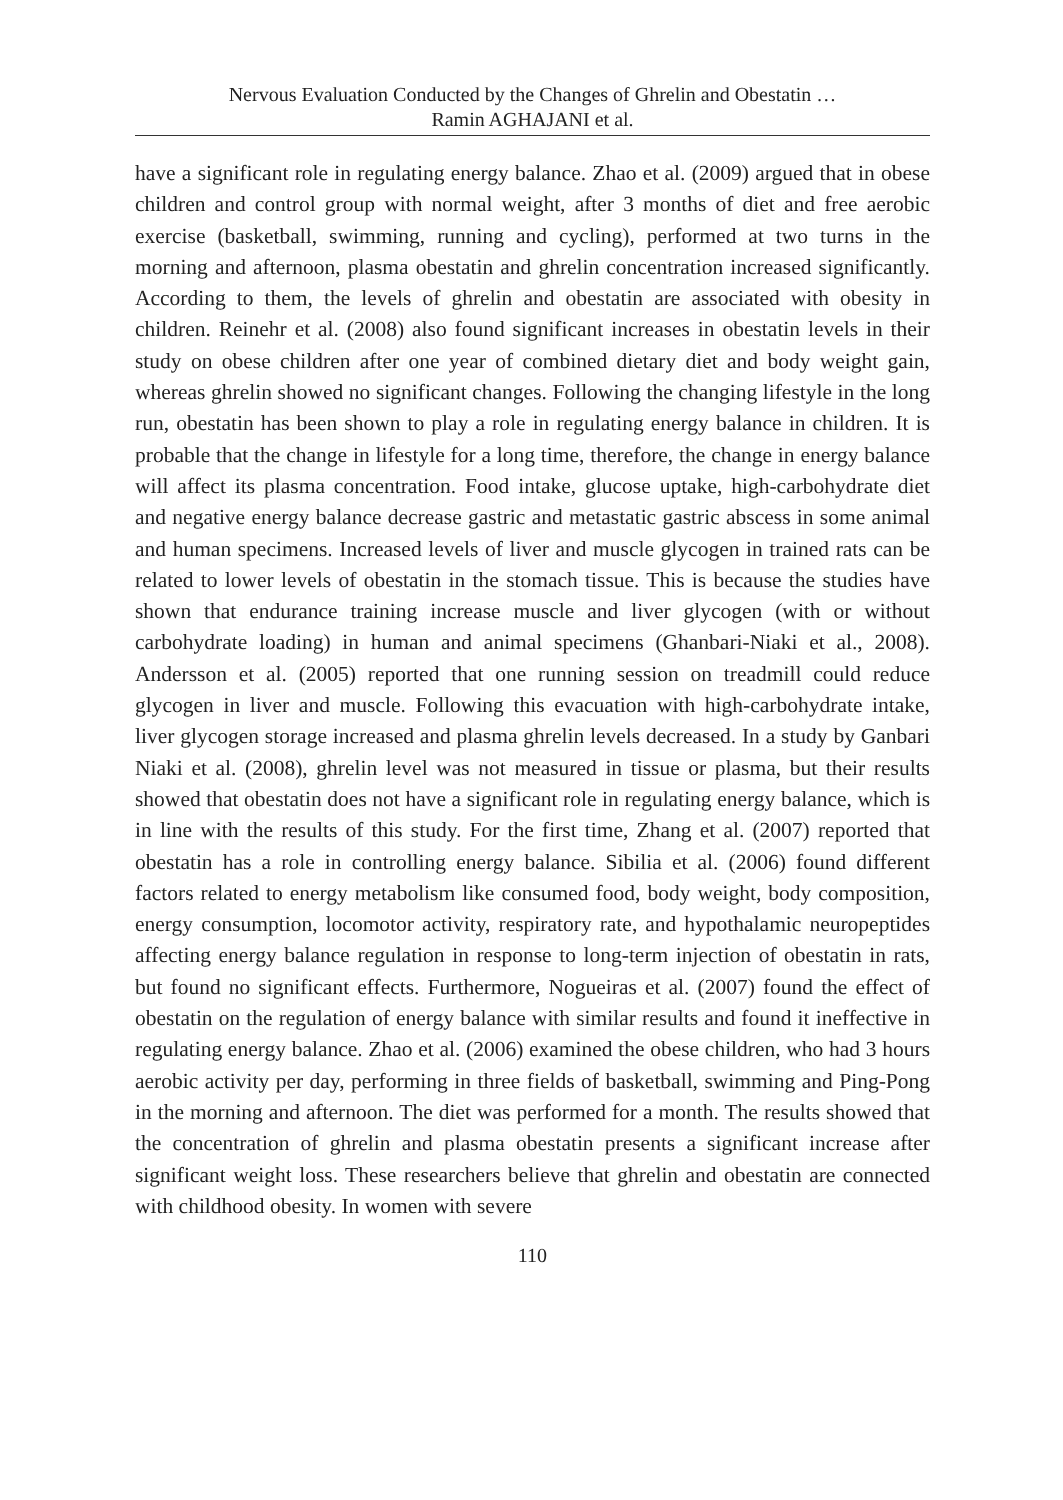Nervous Evaluation Conducted by the Changes of Ghrelin and Obestatin …
Ramin AGHAJANI et al.
have a significant role in regulating energy balance. Zhao et al. (2009) argued that in obese children and control group with normal weight, after 3 months of diet and free aerobic exercise (basketball, swimming, running and cycling), performed at two turns in the morning and afternoon, plasma obestatin and ghrelin concentration increased significantly. According to them, the levels of ghrelin and obestatin are associated with obesity in children. Reinehr et al. (2008) also found significant increases in obestatin levels in their study on obese children after one year of combined dietary diet and body weight gain, whereas ghrelin showed no significant changes. Following the changing lifestyle in the long run, obestatin has been shown to play a role in regulating energy balance in children. It is probable that the change in lifestyle for a long time, therefore, the change in energy balance will affect its plasma concentration. Food intake, glucose uptake, high-carbohydrate diet and negative energy balance decrease gastric and metastatic gastric abscess in some animal and human specimens. Increased levels of liver and muscle glycogen in trained rats can be related to lower levels of obestatin in the stomach tissue. This is because the studies have shown that endurance training increase muscle and liver glycogen (with or without carbohydrate loading) in human and animal specimens (Ghanbari-Niaki et al., 2008). Andersson et al. (2005) reported that one running session on treadmill could reduce glycogen in liver and muscle. Following this evacuation with high-carbohydrate intake, liver glycogen storage increased and plasma ghrelin levels decreased. In a study by Ganbari Niaki et al. (2008), ghrelin level was not measured in tissue or plasma, but their results showed that obestatin does not have a significant role in regulating energy balance, which is in line with the results of this study. For the first time, Zhang et al. (2007) reported that obestatin has a role in controlling energy balance. Sibilia et al. (2006) found different factors related to energy metabolism like consumed food, body weight, body composition, energy consumption, locomotor activity, respiratory rate, and hypothalamic neuropeptides affecting energy balance regulation in response to long-term injection of obestatin in rats, but found no significant effects. Furthermore, Nogueiras et al. (2007) found the effect of obestatin on the regulation of energy balance with similar results and found it ineffective in regulating energy balance. Zhao et al. (2006) examined the obese children, who had 3 hours aerobic activity per day, performing in three fields of basketball, swimming and Ping-Pong in the morning and afternoon. The diet was performed for a month. The results showed that the concentration of ghrelin and plasma obestatin presents a significant increase after significant weight loss. These researchers believe that ghrelin and obestatin are connected with childhood obesity. In women with severe
110